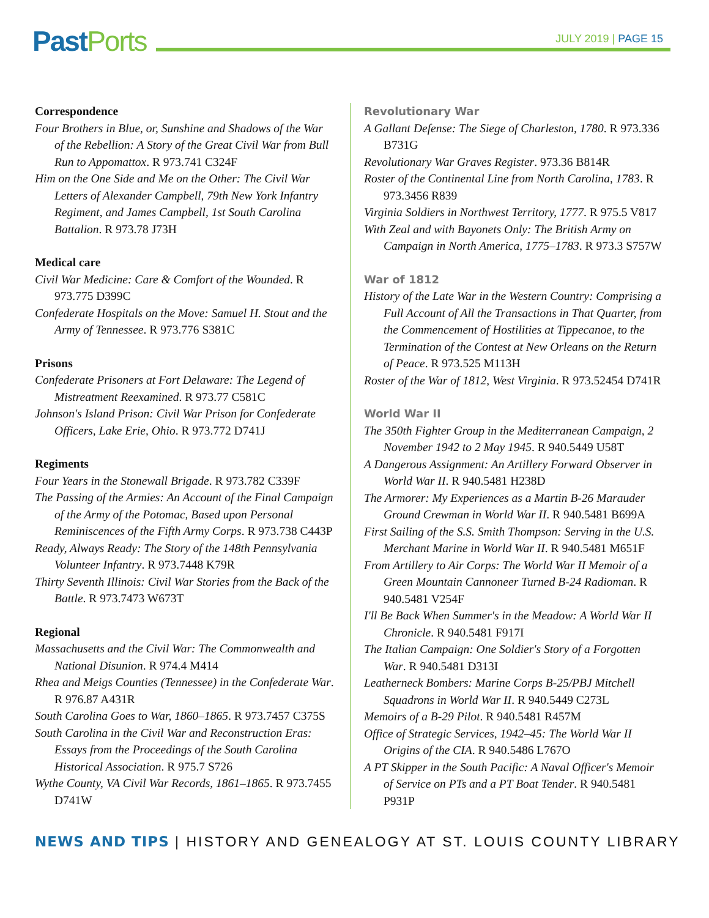Past Ports JULY 2019 | PAGE 15
Correspondence
Four Brothers in Blue, or, Sunshine and Shadows of the War of the Rebellion: A Story of the Great Civil War from Bull Run to Appomattox. R 973.741 C324F
Him on the One Side and Me on the Other: The Civil War Letters of Alexander Campbell, 79th New York Infantry Regiment, and James Campbell, 1st South Carolina Battalion. R 973.78 J73H
Medical care
Civil War Medicine: Care & Comfort of the Wounded. R 973.775 D399C
Confederate Hospitals on the Move: Samuel H. Stout and the Army of Tennessee. R 973.776 S381C
Prisons
Confederate Prisoners at Fort Delaware: The Legend of Mistreatment Reexamined. R 973.77 C581C
Johnson's Island Prison: Civil War Prison for Confederate Officers, Lake Erie, Ohio. R 973.772 D741J
Regiments
Four Years in the Stonewall Brigade. R 973.782 C339F
The Passing of the Armies: An Account of the Final Campaign of the Army of the Potomac, Based upon Personal Reminiscences of the Fifth Army Corps. R 973.738 C443P
Ready, Always Ready: The Story of the 148th Pennsylvania Volunteer Infantry. R 973.7448 K79R
Thirty Seventh Illinois: Civil War Stories from the Back of the Battle. R 973.7473 W673T
Regional
Massachusetts and the Civil War: The Commonwealth and National Disunion. R 974.4 M414
Rhea and Meigs Counties (Tennessee) in the Confederate War. R 976.87 A431R
South Carolina Goes to War, 1860–1865. R 973.7457 C375S
South Carolina in the Civil War and Reconstruction Eras: Essays from the Proceedings of the South Carolina Historical Association. R 975.7 S726
Wythe County, VA Civil War Records, 1861–1865. R 973.7455 D741W
Revolutionary War
A Gallant Defense: The Siege of Charleston, 1780. R 973.336 B731G
Revolutionary War Graves Register. 973.36 B814R
Roster of the Continental Line from North Carolina, 1783. R 973.3456 R839
Virginia Soldiers in Northwest Territory, 1777. R 975.5 V817
With Zeal and with Bayonets Only: The British Army on Campaign in North America, 1775–1783. R 973.3 S757W
War of 1812
History of the Late War in the Western Country: Comprising a Full Account of All the Transactions in That Quarter, from the Commencement of Hostilities at Tippecanoe, to the Termination of the Contest at New Orleans on the Return of Peace. R 973.525 M113H
Roster of the War of 1812, West Virginia. R 973.52454 D741R
World War II
The 350th Fighter Group in the Mediterranean Campaign, 2 November 1942 to 2 May 1945. R 940.5449 U58T
A Dangerous Assignment: An Artillery Forward Observer in World War II. R 940.5481 H238D
The Armorer: My Experiences as a Martin B-26 Marauder Ground Crewman in World War II. R 940.5481 B699A
First Sailing of the S.S. Smith Thompson: Serving in the U.S. Merchant Marine in World War II. R 940.5481 M651F
From Artillery to Air Corps: The World War II Memoir of a Green Mountain Cannoneer Turned B-24 Radioman. R 940.5481 V254F
I'll Be Back When Summer's in the Meadow: A World War II Chronicle. R 940.5481 F917I
The Italian Campaign: One Soldier's Story of a Forgotten War. R 940.5481 D313I
Leatherneck Bombers: Marine Corps B-25/PBJ Mitchell Squadrons in World War II. R 940.5449 C273L
Memoirs of a B-29 Pilot. R 940.5481 R457M
Office of Strategic Services, 1942–45: The World War II Origins of the CIA. R 940.5486 L767O
A PT Skipper in the South Pacific: A Naval Officer's Memoir of Service on PTs and a PT Boat Tender. R 940.5481 P931P
NEWS AND TIPS | HISTORY AND GENEALOGY AT ST. LOUIS COUNTY LIBRARY